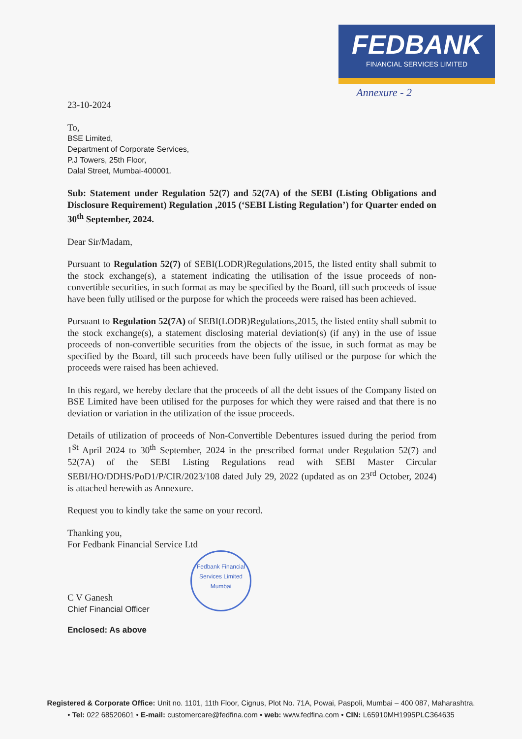FEDBANK
FINANCIAL SERVICES LIMITED
Annexure - 2
23-10-2024
To,
BSE Limited,
Department of Corporate Services,
P.J Towers, 25th Floor,
Dalal Street, Mumbai-400001.
Sub: Statement under Regulation 52(7) and 52(7A) of the SEBI (Listing Obligations and Disclosure Requirement) Regulation ,2015 (‘SEBI Listing Regulation’) for Quarter ended on 30<sup>th</sup> September, 2024.
Dear Sir/Madam,
Pursuant to Regulation 52(7) of SEBI(LODR)Regulations,2015, the listed entity shall submit to the stock exchange(s), a statement indicating the utilisation of the issue proceeds of non-convertible securities, in such format as may be specified by the Board, till such proceeds of issue have been fully utilised or the purpose for which the proceeds were raised has been achieved.
Pursuant to Regulation 52(7A) of SEBI(LODR)Regulations,2015, the listed entity shall submit to the stock exchange(s), a statement disclosing material deviation(s) (if any) in the use of issue proceeds of non-convertible securities from the objects of the issue, in such format as may be specified by the Board, till such proceeds have been fully utilised or the purpose for which the proceeds were raised has been achieved.
In this regard, we hereby declare that the proceeds of all the debt issues of the Company listed on BSE Limited have been utilised for the purposes for which they were raised and that there is no deviation or variation in the utilization of the issue proceeds.
Details of utilization of proceeds of Non-Convertible Debentures issued during the period from 1<sup>St</sup> April 2024 to 30<sup>th</sup> September, 2024 in the prescribed format under Regulation 52(7) and 52(7A) of the SEBI Listing Regulations read with SEBI Master Circular SEBI/HO/DDHS/PoD1/P/CIR/2023/108 dated July 29, 2022 (updated as on 23<sup>rd</sup> October, 2024) is attached herewith as Annexure.
Request you to kindly take the same on your record.
Thanking you,
For Fedbank Financial Service Ltd
Fedbank Financial Services Limited
Mumbai
C V Ganesh
Chief Financial Officer
Enclosed: As above
Registered & Corporate Office: Unit no. 1101, 11th Floor, Cignus, Plot No. 71A, Powai, Paspoli, Mumbai – 400 087, Maharashtra.
• Tel: 022 68520601 • E-mail: customercare@fedfina.com • web: www.fedfina.com • CIN: L65910MH1995PLC364635